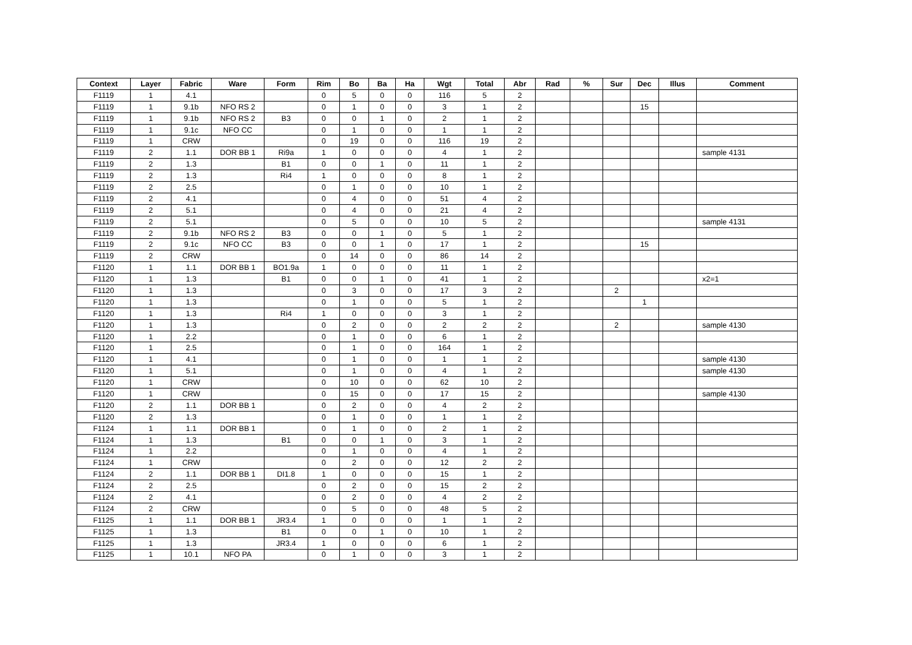| Context | Layer | Fabric | Ware | Form | Rim | Bo | Ba | Ha | Wgt | Total | Abr | Rad | % | Sur | Dec | Illus | Comment |
| --- | --- | --- | --- | --- | --- | --- | --- | --- | --- | --- | --- | --- | --- | --- | --- | --- | --- |
| F1119 | 1 | 4.1 | | | 0 | 5 | 0 | 0 | 116 | 5 | 2 | | | | | | |
| F1119 | 1 | 9.1b | NFO RS 2 | | 0 | 1 | 0 | 0 | 3 | 1 | 2 | | | | 15 | | |
| F1119 | 1 | 9.1b | NFO RS 2 | B3 | 0 | 0 | 1 | 0 | 2 | 1 | 2 | | | | | | |
| F1119 | 1 | 9.1c | NFO CC | | 0 | 1 | 0 | 0 | 1 | 1 | 2 | | | | | | |
| F1119 | 1 | CRW | | | 0 | 19 | 0 | 0 | 116 | 19 | 2 | | | | | | |
| F1119 | 2 | 1.1 | DOR BB 1 | Ri9a | 1 | 0 | 0 | 0 | 4 | 1 | 2 | | | | | | sample 4131 |
| F1119 | 2 | 1.3 | | B1 | 0 | 0 | 1 | 0 | 11 | 1 | 2 | | | | | | |
| F1119 | 2 | 1.3 | | Ri4 | 1 | 0 | 0 | 0 | 8 | 1 | 2 | | | | | | |
| F1119 | 2 | 2.5 | | | 0 | 1 | 0 | 0 | 10 | 1 | 2 | | | | | | |
| F1119 | 2 | 4.1 | | | 0 | 4 | 0 | 0 | 51 | 4 | 2 | | | | | | |
| F1119 | 2 | 5.1 | | | 0 | 4 | 0 | 0 | 21 | 4 | 2 | | | | | | |
| F1119 | 2 | 5.1 | | | 0 | 5 | 0 | 0 | 10 | 5 | 2 | | | | | | sample 4131 |
| F1119 | 2 | 9.1b | NFO RS 2 | B3 | 0 | 0 | 1 | 0 | 5 | 1 | 2 | | | | | | |
| F1119 | 2 | 9.1c | NFO CC | B3 | 0 | 0 | 1 | 0 | 17 | 1 | 2 | | | | 15 | | |
| F1119 | 2 | CRW | | | 0 | 14 | 0 | 0 | 86 | 14 | 2 | | | | | | |
| F1120 | 1 | 1.1 | DOR BB 1 | BO1.9a | 1 | 0 | 0 | 0 | 11 | 1 | 2 | | | | | | |
| F1120 | 1 | 1.3 | | B1 | 0 | 0 | 1 | 0 | 41 | 1 | 2 | | | | | | x2=1 |
| F1120 | 1 | 1.3 | | | 0 | 3 | 0 | 0 | 17 | 3 | 2 | | | 2 | | | |
| F1120 | 1 | 1.3 | | | 0 | 1 | 0 | 0 | 5 | 1 | 2 | | | | 1 | | |
| F1120 | 1 | 1.3 | | Ri4 | 1 | 0 | 0 | 0 | 3 | 1 | 2 | | | | | | |
| F1120 | 1 | 1.3 | | | 0 | 2 | 0 | 0 | 2 | 2 | 2 | | | 2 | | | sample 4130 |
| F1120 | 1 | 2.2 | | | 0 | 1 | 0 | 0 | 6 | 1 | 2 | | | | | | |
| F1120 | 1 | 2.5 | | | 0 | 1 | 0 | 0 | 164 | 1 | 2 | | | | | | |
| F1120 | 1 | 4.1 | | | 0 | 1 | 0 | 0 | 1 | 1 | 2 | | | | | | sample 4130 |
| F1120 | 1 | 5.1 | | | 0 | 1 | 0 | 0 | 4 | 1 | 2 | | | | | | sample 4130 |
| F1120 | 1 | CRW | | | 0 | 10 | 0 | 0 | 62 | 10 | 2 | | | | | | |
| F1120 | 1 | CRW | | | 0 | 15 | 0 | 0 | 17 | 15 | 2 | | | | | | sample 4130 |
| F1120 | 2 | 1.1 | DOR BB 1 | | 0 | 2 | 0 | 0 | 4 | 2 | 2 | | | | | | |
| F1120 | 2 | 1.3 | | | 0 | 1 | 0 | 0 | 1 | 1 | 2 | | | | | | |
| F1124 | 1 | 1.1 | DOR BB 1 | | 0 | 1 | 0 | 0 | 2 | 1 | 2 | | | | | | |
| F1124 | 1 | 1.3 | | B1 | 0 | 0 | 1 | 0 | 3 | 1 | 2 | | | | | | |
| F1124 | 1 | 2.2 | | | 0 | 1 | 0 | 0 | 4 | 1 | 2 | | | | | | |
| F1124 | 1 | CRW | | | 0 | 2 | 0 | 0 | 12 | 2 | 2 | | | | | | |
| F1124 | 2 | 1.1 | DOR BB 1 | DI1.8 | 1 | 0 | 0 | 0 | 15 | 1 | 2 | | | | | | |
| F1124 | 2 | 2.5 | | | 0 | 2 | 0 | 0 | 15 | 2 | 2 | | | | | | |
| F1124 | 2 | 4.1 | | | 0 | 2 | 0 | 0 | 4 | 2 | 2 | | | | | | |
| F1124 | 2 | CRW | | | 0 | 5 | 0 | 0 | 48 | 5 | 2 | | | | | | |
| F1125 | 1 | 1.1 | DOR BB 1 | JR3.4 | 1 | 0 | 0 | 0 | 1 | 1 | 2 | | | | | | |
| F1125 | 1 | 1.3 | | B1 | 0 | 0 | 1 | 0 | 10 | 1 | 2 | | | | | | |
| F1125 | 1 | 1.3 | | JR3.4 | 1 | 0 | 0 | 0 | 6 | 1 | 2 | | | | | | |
| F1125 | 1 | 10.1 | NFO PA | | 0 | 1 | 0 | 0 | 3 | 1 | 2 | | | | | | |